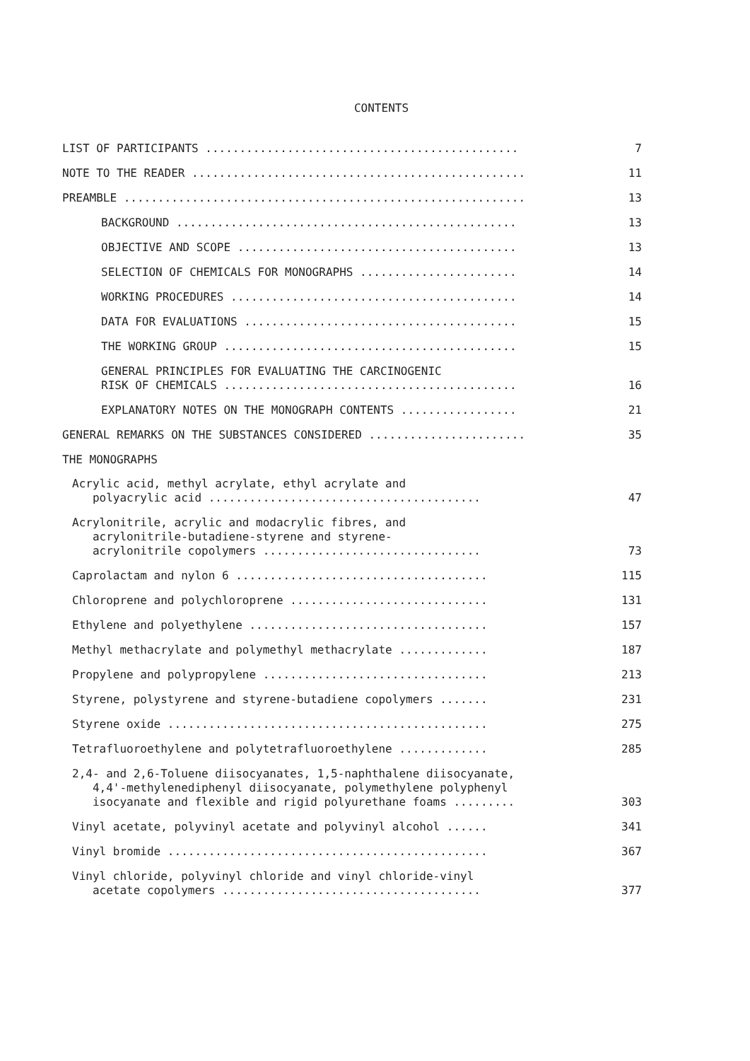CONTENTS
LIST OF PARTICIPANTS ..............................................
7
NOTE TO THE READER .................................................
11
PREAMBLE ...........................................................
13
BACKGROUND ..................................................
13
OBJECTIVE AND SCOPE .........................................
13
SELECTION OF CHEMICALS FOR MONOGRAPHS .......................
14
WORKING PROCEDURES ..........................................
14
DATA FOR EVALUATIONS ........................................
15
THE WORKING GROUP ...........................................
15
GENERAL PRINCIPLES FOR EVALUATING THE CARCINOGENIC
RISK OF CHEMICALS ...........................................
16
EXPLANATORY NOTES ON THE MONOGRAPH CONTENTS .................
21
GENERAL REMARKS ON THE SUBSTANCES CONSIDERED .......................
35
THE MONOGRAPHS
Acrylic acid, methyl acrylate, ethyl acrylate and
polyacrylic acid ........................................
47
Acrylonitrile, acrylic and modacrylic fibres, and
acrylonitrile-butadiene-styrene and styrene-
acrylonitrile copolymers ................................
73
Caprolactam and nylon 6 .....................................
115
Chloroprene and polychloroprene .............................
131
Ethylene and polyethylene ...................................
157
Methyl methacrylate and polymethyl methacrylate .............
187
Propylene and polypropylene .................................
213
Styrene, polystyrene and styrene-butadiene copolymers .......
231
Styrene oxide ...............................................
275
Tetrafluoroethylene and polytetrafluoroethylene .............
285
2,4- and 2,6-Toluene diisocyanates, 1,5-naphthalene diisocyanate,
4,4'-methylenediphenyl diisocyanate, polymethylene polyphenyl
isocyanate and flexible and rigid polyurethane foams .........
303
Vinyl acetate, polyvinyl acetate and polyvinyl alcohol ......
341
Vinyl bromide ...............................................
367
Vinyl chloride, polyvinyl chloride and vinyl chloride-vinyl
acetate copolymers ......................................
377